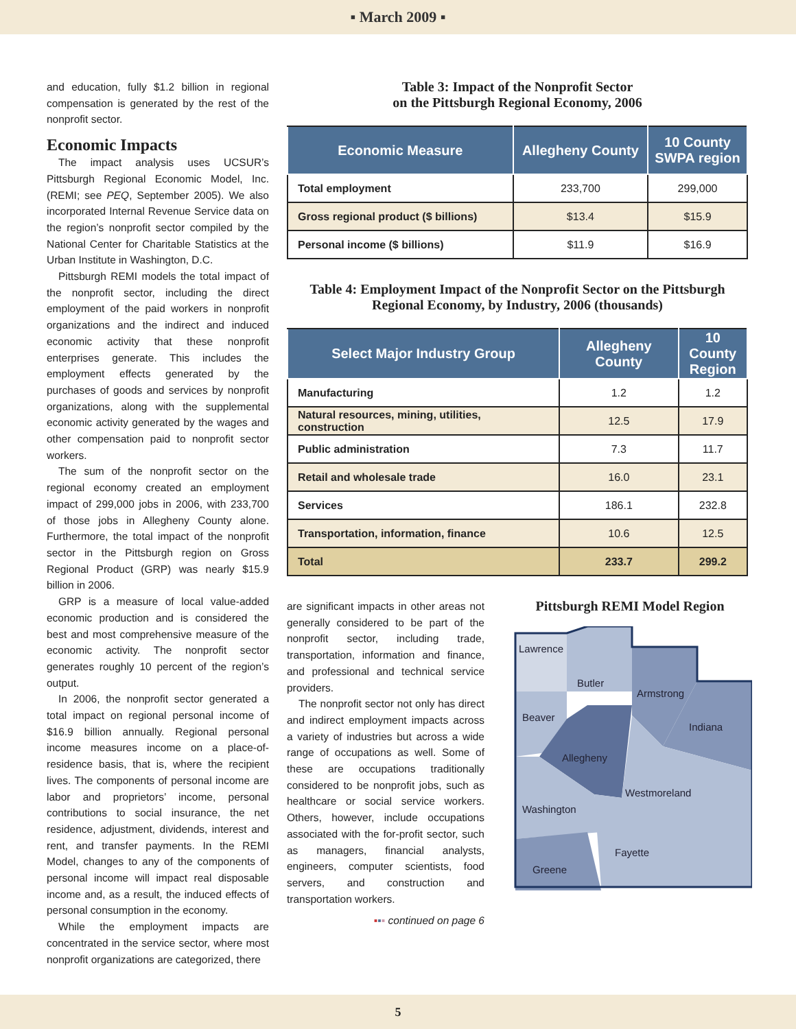▪ March 2009 ▪
and education, fully $1.2 billion in regional compensation is generated by the rest of the nonprofit sector.
Economic Impacts
The impact analysis uses UCSUR’s Pittsburgh Regional Economic Model, Inc. (REMI; see PEQ, September 2005). We also incorporated Internal Revenue Service data on the region’s nonprofit sector compiled by the National Center for Charitable Statistics at the Urban Institute in Washington, D.C.
Pittsburgh REMI models the total impact of the nonprofit sector, including the direct employment of the paid workers in nonprofit organizations and the indirect and induced economic activity that these nonprofit enterprises generate. This includes the employment effects generated by the purchases of goods and services by nonprofit organizations, along with the supplemental economic activity generated by the wages and other compensation paid to nonprofit sector workers.
The sum of the nonprofit sector on the regional economy created an employment impact of 299,000 jobs in 2006, with 233,700 of those jobs in Allegheny County alone. Furthermore, the total impact of the nonprofit sector in the Pittsburgh region on Gross Regional Product (GRP) was nearly $15.9 billion in 2006.
GRP is a measure of local value-added economic production and is considered the best and most comprehensive measure of the economic activity. The nonprofit sector generates roughly 10 percent of the region’s output.
In 2006, the nonprofit sector generated a total impact on regional personal income of $16.9 billion annually. Regional personal income measures income on a place-of-residence basis, that is, where the recipient lives. The components of personal income are labor and proprietors’ income, personal contributions to social insurance, the net residence, adjustment, dividends, interest and rent, and transfer payments. In the REMI Model, changes to any of the components of personal income will impact real disposable income and, as a result, the induced effects of personal consumption in the economy.
While the employment impacts are concentrated in the service sector, where most nonprofit organizations are categorized, there
Table 3: Impact of the Nonprofit Sector
on the Pittsburgh Regional Economy, 2006
| Economic Measure | Allegheny County | 10 County SWPA region |
| --- | --- | --- |
| Total employment | 233,700 | 299,000 |
| Gross regional product ($ billions) | $13.4 | $15.9 |
| Personal income ($ billions) | $11.9 | $16.9 |
Table 4: Employment Impact of the Nonprofit Sector on the Pittsburgh Regional Economy, by Industry, 2006 (thousands)
| Select Major Industry Group | Allegheny County | 10 County Region |
| --- | --- | --- |
| Manufacturing | 1.2 | 1.2 |
| Natural resources, mining, utilities, construction | 12.5 | 17.9 |
| Public administration | 7.3 | 11.7 |
| Retail and wholesale trade | 16.0 | 23.1 |
| Services | 186.1 | 232.8 |
| Transportation, information, finance | 10.6 | 12.5 |
| Total | 233.7 | 299.2 |
are significant impacts in other areas not generally considered to be part of the nonprofit sector, including trade, transportation, information and finance, and professional and technical service providers.
The nonprofit sector not only has direct and indirect employment impacts across a variety of industries but across a wide range of occupations as well. Some of these are occupations traditionally considered to be nonprofit jobs, such as healthcare or social service workers. Others, however, include occupations associated with the for-profit sector, such as managers, financial analysts, engineers, computer scientists, food servers, and construction and transportation workers.
▪▪▪ continued on page 6
Pittsburgh REMI Model Region
Lawrence
Butler
Armstrong
Beaver
Indiana
Allegheny
Westmoreland
Washington
Fayette
Greene
5